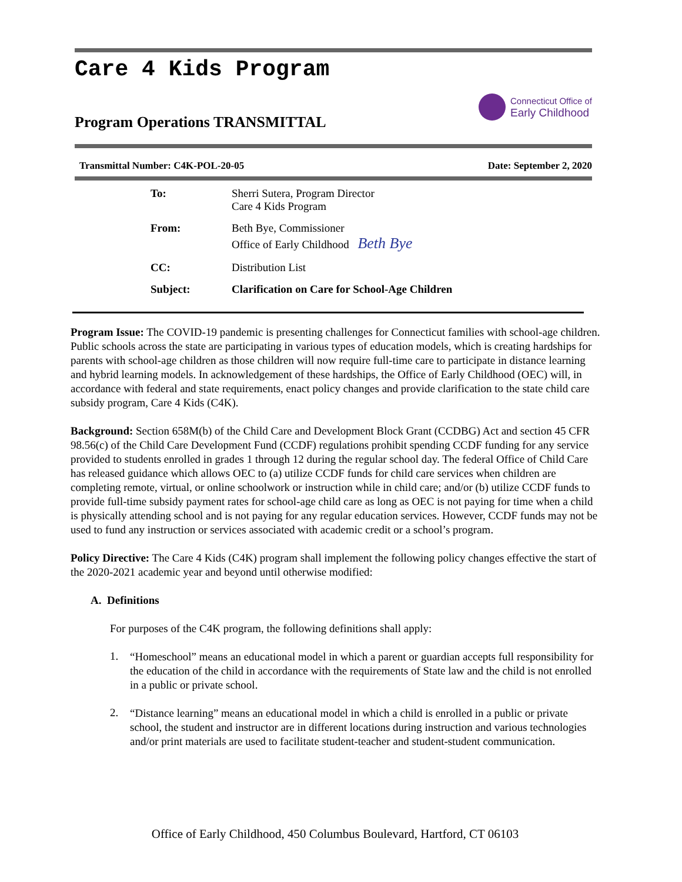Care 4 Kids Program
Program Operations TRANSMITTAL
Connecticut Office of
Early Childhood
Transmittal Number: C4K-POL-20-05 Date: September 2, 2020
| To: | Sherri Sutera, Program Director Care 4 Kids Program |
| From: | Beth Bye, Commissioner Office of Early Childhood Beth Bye |
| CC: | Distribution List |
| Subject: | Clarification on Care for School-Age Children |
Program Issue: The COVID-19 pandemic is presenting challenges for Connecticut families with school-age children. Public schools across the state are participating in various types of education models, which is creating hardships for parents with school-age children as those children will now require full-time care to participate in distance learning and hybrid learning models. In acknowledgement of these hardships, the Office of Early Childhood (OEC) will, in accordance with federal and state requirements, enact policy changes and provide clarification to the state child care subsidy program, Care 4 Kids (C4K).
Background: Section 658M(b) of the Child Care and Development Block Grant (CCDBG) Act and section 45 CFR 98.56(c) of the Child Care Development Fund (CCDF) regulations prohibit spending CCDF funding for any service provided to students enrolled in grades 1 through 12 during the regular school day. The federal Office of Child Care has released guidance which allows OEC to (a) utilize CCDF funds for child care services when children are completing remote, virtual, or online schoolwork or instruction while in child care; and/or (b) utilize CCDF funds to provide full-time subsidy payment rates for school-age child care as long as OEC is not paying for time when a child is physically attending school and is not paying for any regular education services. However, CCDF funds may not be used to fund any instruction or services associated with academic credit or a school’s program.
Policy Directive: The Care 4 Kids (C4K) program shall implement the following policy changes effective the start of the 2020-2021 academic year and beyond until otherwise modified:
A. Definitions
For purposes of the C4K program, the following definitions shall apply:
1.
“Homeschool” means an educational model in which a parent or guardian accepts full responsibility for the education of the child in accordance with the requirements of State law and the child is not enrolled in a public or private school.
2.
“Distance learning” means an educational model in which a child is enrolled in a public or private school, the student and instructor are in different locations during instruction and various technologies and/or print materials are used to facilitate student-teacher and student-student communication.
Office of Early Childhood, 450 Columbus Boulevard, Hartford, CT 06103